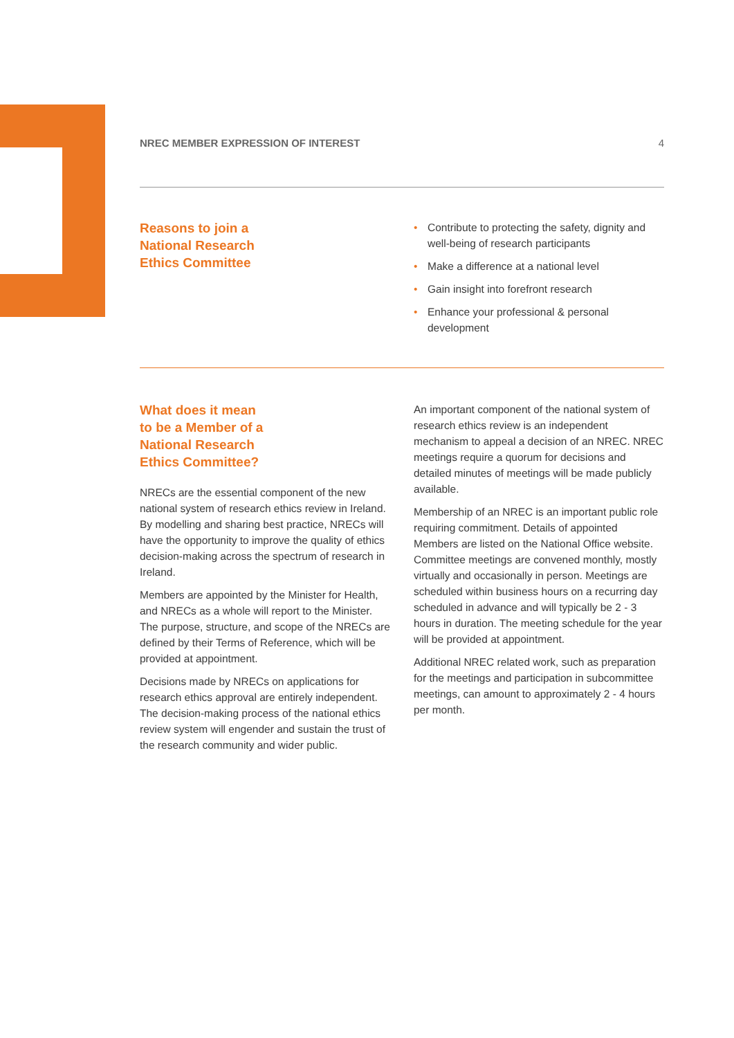NREC MEMBER EXPRESSION OF INTEREST 4
Reasons to join a
National Research
Ethics Committee
• Contribute to protecting the safety, dignity and well-being of research participants
• Make a difference at a national level
• Gain insight into forefront research
• Enhance your professional & personal development
What does it mean
to be a Member of a
National Research
Ethics Committee?
NRECs are the essential component of the new national system of research ethics review in Ireland. By modelling and sharing best practice, NRECs will have the opportunity to improve the quality of ethics decision-making across the spectrum of research in Ireland.
Members are appointed by the Minister for Health, and NRECs as a whole will report to the Minister. The purpose, structure, and scope of the NRECs are defined by their Terms of Reference, which will be provided at appointment.
Decisions made by NRECs on applications for research ethics approval are entirely independent. The decision-making process of the national ethics review system will engender and sustain the trust of the research community and wider public.
An important component of the national system of research ethics review is an independent mechanism to appeal a decision of an NREC. NREC meetings require a quorum for decisions and detailed minutes of meetings will be made publicly available.
Membership of an NREC is an important public role requiring commitment. Details of appointed Members are listed on the National Office website. Committee meetings are convened monthly, mostly virtually and occasionally in person. Meetings are scheduled within business hours on a recurring day scheduled in advance and will typically be 2 - 3 hours in duration. The meeting schedule for the year will be provided at appointment.
Additional NREC related work, such as preparation for the meetings and participation in subcommittee meetings, can amount to approximately 2 - 4 hours per month.